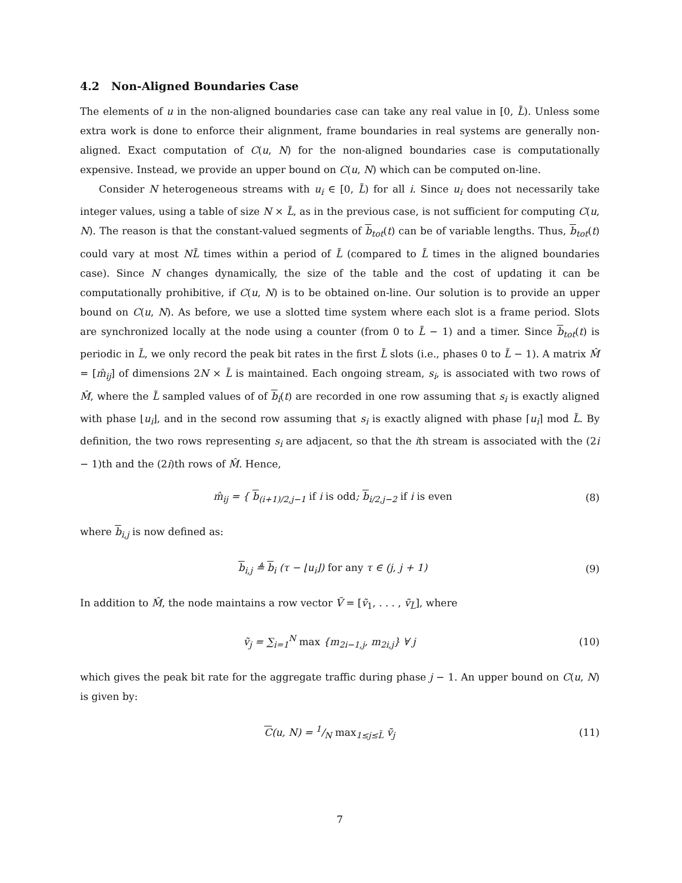4.2 Non-Aligned Boundaries Case
The elements of u in the non-aligned boundaries case can take any real value in [0, L̃). Unless some extra work is done to enforce their alignment, frame boundaries in real systems are generally non-aligned. Exact computation of C(u, N) for the non-aligned boundaries case is computationally expensive. Instead, we provide an upper bound on C(u, N) which can be computed on-line.
Consider N heterogeneous streams with u<sub>i</sub> ∈ [0, L̃) for all i. Since u<sub>i</sub> does not necessarily take integer values, using a table of size N × L̃, as in the previous case, is not sufficient for computing C(u, N). The reason is that the constant-valued segments of b<sub>tot</sub>(t) can be of variable lengths. Thus, b<sub>tot</sub>(t) could vary at most NL̃ times within a period of L̃ (compared to L̃ times in the aligned boundaries case). Since N changes dynamically, the size of the table and the cost of updating it can be computationally prohibitive, if C(u, N) is to be obtained on-line. Our solution is to provide an upper bound on C(u, N). As before, we use a slotted time system where each slot is a frame period. Slots are synchronized locally at the node using a counter (from 0 to L̃ − 1) and a timer. Since b<sub>tot</sub>(t) is periodic in L̃, we only record the peak bit rates in the first L̃ slots (i.e., phases 0 to L̃ − 1). A matrix M̂ = [m̂<sub>ij</sub>] of dimensions 2N × L̃ is maintained. Each ongoing stream, s<sub>i</sub>, is associated with two rows of M̂, where the L̃ sampled values of of b<sub>i</sub>(t) are recorded in one row assuming that s<sub>i</sub> is exactly aligned with phase ⌊u<sub>i</sub>⌋, and in the second row assuming that s<sub>i</sub> is exactly aligned with phase ⌈u<sub>i</sub>⌉ mod L̃. By definition, the two rows representing s<sub>i</sub> are adjacent, so that the ith stream is associated with the (2i − 1)th and the (2i)th rows of M̂. Hence,
m̂<sub>ij</sub> = { b<sub>(i+1)/2,j−1</sub> if i is odd; b<sub>i/2,j−2</sub> if i is even
(8)
where b<sub>i,j</sub> is now defined as:
b<sub>i,j</sub> ≜ b<sub>i</sub> (τ − ⌊u<sub>i</sub>⌋) for any τ ∈ (j, j + 1)
(9)
In addition to M̂, the node maintains a row vector Ṽ = [ṽ<sub>1</sub>, . . . , ṽ<sub>L̃</sub>], where
ṽ<sub>j</sub> = ∑<sub>i=1</sub><sup>N</sup> max {m<sub>2i−1,j</sub>, m<sub>2i,j</sub>} ∀ j
(10)
which gives the peak bit rate for the aggregate traffic during phase j − 1. An upper bound on C(u, N) is given by:
C(u, N) = 1/N max<sub>1≤j≤L̃</sub> ṽ<sub>j</sub> (11)
7